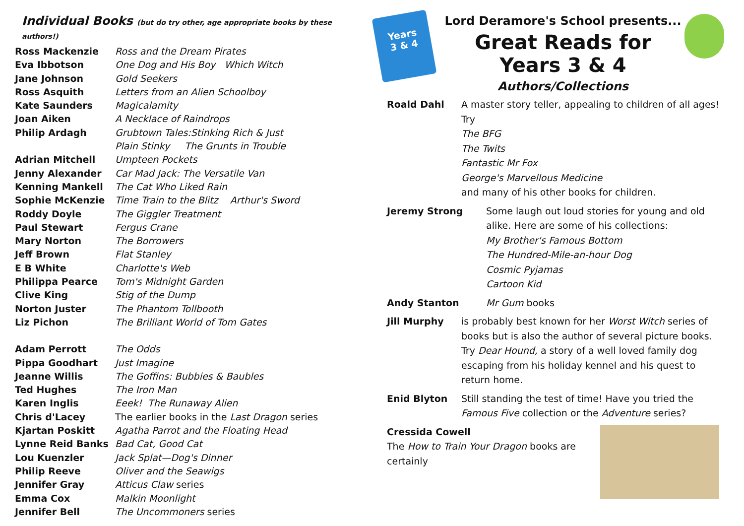Individual Books (but do try other, age appropriate books by these authors!)
| Ross Mackenzie | Ross and the Dream Pirates |
| Eva Ibbotson | One Dog and His Boy Which Witch |
| Jane Johnson | Gold Seekers |
| Ross Asquith | Letters from an Alien Schoolboy |
| Kate Saunders | Magicalamity |
| Joan Aiken | A Necklace of Raindrops |
| Philip Ardagh | Grubtown Tales:Stinking Rich & Just |
| | Plain Stinky The Grunts in Trouble |
| Adrian Mitchell | Umpteen Pockets |
| Jenny Alexander | Car Mad Jack: The Versatile Van |
| Kenning Mankell | The Cat Who Liked Rain |
| Sophie McKenzie | Time Train to the Blitz Arthur's Sword |
| Roddy Doyle | The Giggler Treatment |
| Paul Stewart | Fergus Crane |
| Mary Norton | The Borrowers |
| Jeff Brown | Flat Stanley |
| E B White | Charlotte's Web |
| Philippa Pearce | Tom's Midnight Garden |
| Clive King | Stig of the Dump |
| Norton Juster | The Phantom Tollbooth |
| Liz Pichon | The Brilliant World of Tom Gates |
| Adam Perrott | The Odds |
| Pippa Goodhart | Just Imagine |
| Jeanne Willis | The Goffins: Bubbies & Baubles |
| Ted Hughes | The Iron Man |
| Karen Inglis | Eeek! The Runaway Alien |
| Chris d'Lacey | The earlier books in the Last Dragon series |
| Kjartan Poskitt | Agatha Parrot and the Floating Head |
| Lynne Reid Banks | Bad Cat, Good Cat |
| Lou Kuenzler | Jack Splat—Dog's Dinner |
| Philip Reeve | Oliver and the Seawigs |
| Jennifer Gray | Atticus Claw series |
| Emma Cox | Malkin Moonlight |
| Jennifer Bell | The Uncommoners series |
Years
3 & 4
Lord Deramore's School presents...
Great Reads for Years 3 & 4
Authors/Collections
Roald Dahl A master story teller, appealing to children of all ages! Try
The BFG
The Twits
Fantastic Mr Fox
George's Marvellous Medicine
and many of his other books for children.
Jeremy Strong Some laugh out loud stories for young and old alike. Here are some of his collections:
My Brother's Famous Bottom
The Hundred-Mile-an-hour Dog
Cosmic Pyjamas
Cartoon Kid
Andy Stanton Mr Gum books
Jill Murphy is probably best known for her Worst Witch series of books but is also the author of several picture books. Try Dear Hound, a story of a well loved family dog escaping from his holiday kennel and his quest to return home.
Enid Blyton Still standing the test of time! Have you tried the Famous Five collection or the Adventure series?
Cressida Cowell
The How to Train Your Dragon books are certainly